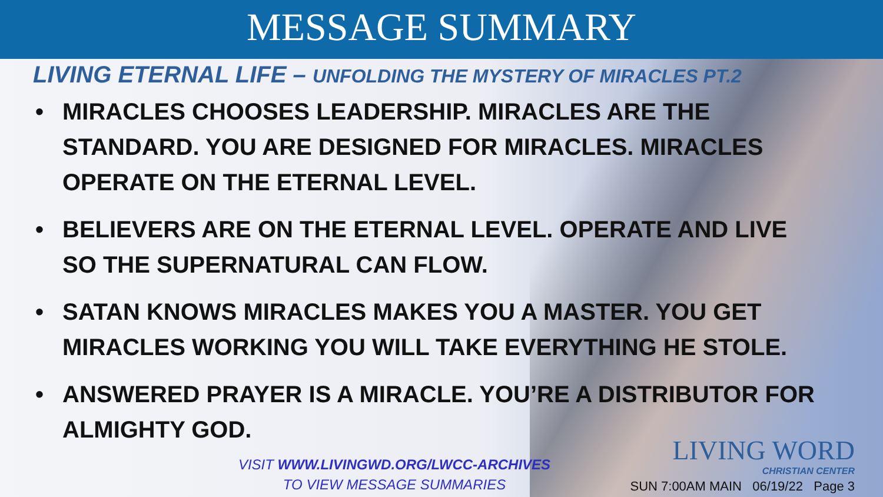MESSAGE SUMMARY
LIVING ETERNAL LIFE – UNFOLDING THE MYSTERY OF MIRACLES PT.2
• MIRACLES CHOOSES LEADERSHIP. MIRACLES ARE THE STANDARD. YOU ARE DESIGNED FOR MIRACLES. MIRACLES OPERATE ON THE ETERNAL LEVEL.
• BELIEVERS ARE ON THE ETERNAL LEVEL. OPERATE AND LIVE SO THE SUPERNATURAL CAN FLOW.
• SATAN KNOWS MIRACLES MAKES YOU A MASTER. YOU GET MIRACLES WORKING YOU WILL TAKE EVERYTHING HE STOLE.
• ANSWERED PRAYER IS A MIRACLE. YOU’RE A DISTRIBUTOR FOR ALMIGHTY GOD.
VISIT WWW.LIVINGWD.ORG/LWCC-ARCHIVES
TO VIEW MESSAGE SUMMARIES
LIVING WORD
CHRISTIAN CENTER
SUN 7:00AM MAIN 06/19/22 Page 3